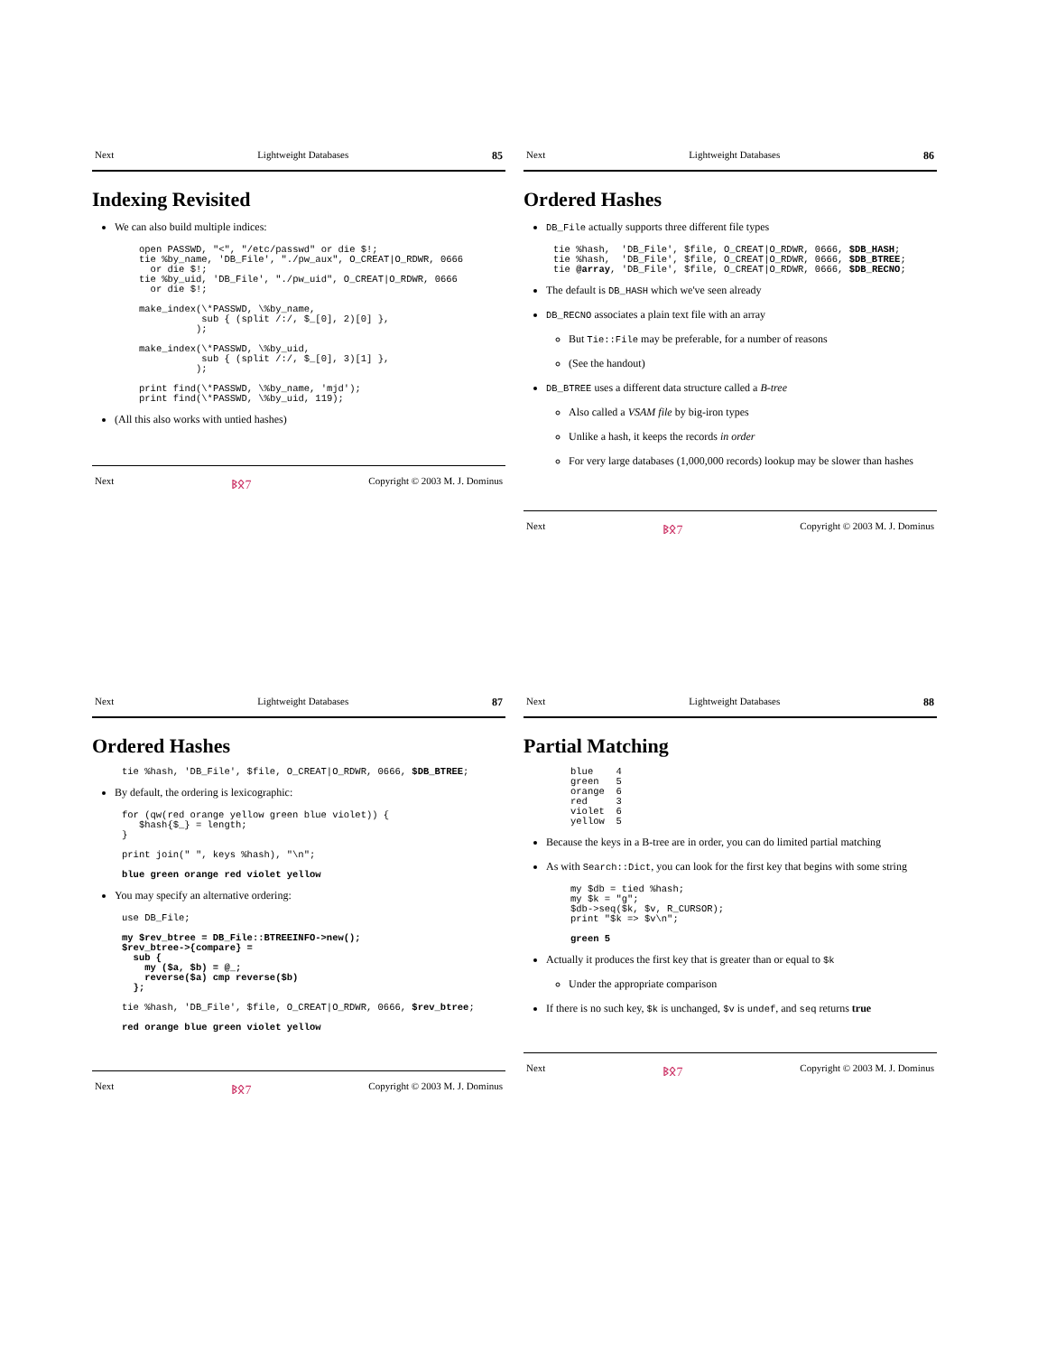Next Lightweight Databases 85
Indexing Revisited
We can also build multiple indices:
open PASSWD, "<", "/etc/passwd" or die $!;
tie %by_name, 'DB_File', "./pw_aux", O_CREAT|O_RDWR, 0666
  or die $!;
tie %by_uid, 'DB_File', "./pw_uid", O_CREAT|O_RDWR, 0666
  or die $!;

make_index(\*PASSWD, \%by_name,
           sub { (split /:/, $_[0], 2)[0] },
          );

make_index(\*PASSWD, \%by_uid,
           sub { (split /:/, $_[0], 3)[1] },
          );

print find(\*PASSWD, \%by_name, 'mjd');
print find(\*PASSWD, \%by_uid, 119);
(All this also works with untied hashes)
Next ᛒᛟ7 Copyright © 2003 M. J. Dominus
Next Lightweight Databases 86
Ordered Hashes
DB_File actually supports three different file types
tie %hash,  'DB_File', $file, O_CREAT|O_RDWR, 0666, $DB_HASH;
tie %hash,  'DB_File', $file, O_CREAT|O_RDWR, 0666, $DB_BTREE;
tie @array, 'DB_File', $file, O_CREAT|O_RDWR, 0666, $DB_RECNO;
The default is DB_HASH which we've seen already
DB_RECNO associates a plain text file with an array
But Tie::File may be preferable, for a number of reasons
(See the handout)
DB_BTREE uses a different data structure called a B-tree
Also called a VSAM file by big-iron types
Unlike a hash, it keeps the records in order
For very large databases (1,000,000 records) lookup may be slower than hashes
Next ᛒᛟ7 Copyright © 2003 M. J. Dominus
Next Lightweight Databases 87
Ordered Hashes
tie %hash, 'DB_File', $file, O_CREAT|O_RDWR, 0666, $DB_BTREE;
By default, the ordering is lexicographic:
for (qw(red orange yellow green blue violet)) {
   $hash{$_} = length;
}

print join(" ", keys %hash), "\n";

blue green orange red violet yellow
You may specify an alternative ordering:
use DB_File;

my $rev_btree = DB_File::BTREEINFO->new();
$rev_btree->{compare} =
  sub {
    my ($a, $b) = @_;
    reverse($a) cmp reverse($b)
  };

tie %hash, 'DB_File', $file, O_CREAT|O_RDWR, 0666, $rev_btree;

red orange blue green violet yellow
Next ᛒᛟ7 Copyright © 2003 M. J. Dominus
Next Lightweight Databases 88
Partial Matching
blue    4
green   5
orange  6
red     3
violet  6
yellow  5
Because the keys in a B-tree are in order, you can do limited partial matching
As with Search::Dict, you can look for the first key that begins with some string
my $db = tied %hash;
my $k = "g";
$db->seq($k, $v, R_CURSOR);
print "$k => $v\n";

green 5
Actually it produces the first key that is greater than or equal to $k
Under the appropriate comparison
If there is no such key, $k is unchanged, $v is undef, and seq returns true
Next ᛒᛟ7 Copyright © 2003 M. J. Dominus